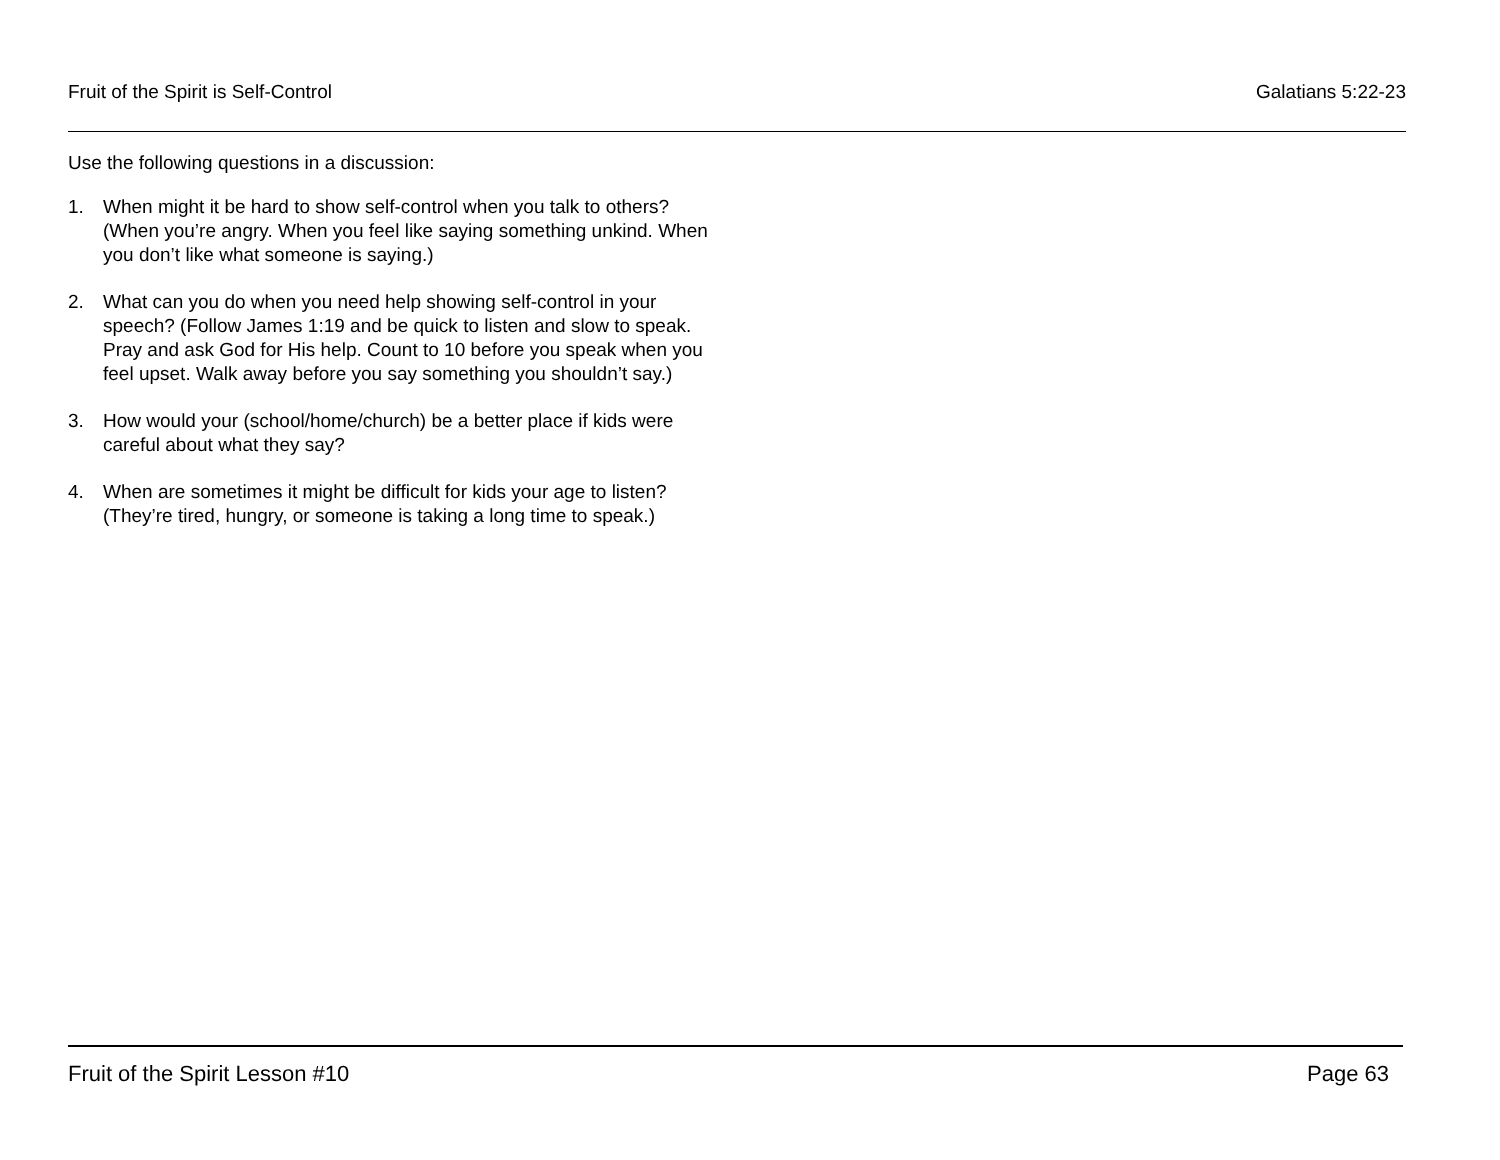Fruit of the Spirit is Self-Control Galatians 5:22-23
Use the following questions in a discussion:
1. When might it be hard to show self-control when you talk to others? (When you’re angry. When you feel like saying something unkind. When you don’t like what someone is saying.)
2. What can you do when you need help showing self-control in your speech? (Follow James 1:19 and be quick to listen and slow to speak. Pray and ask God for His help. Count to 10 before you speak when you feel upset. Walk away before you say something you shouldn’t say.)
3. How would your (school/home/church) be a better place if kids were careful about what they say?
4. When are sometimes it might be difficult for kids your age to listen? (They’re tired, hungry, or someone is taking a long time to speak.)
Fruit of the Spirit Lesson #10 Page 63